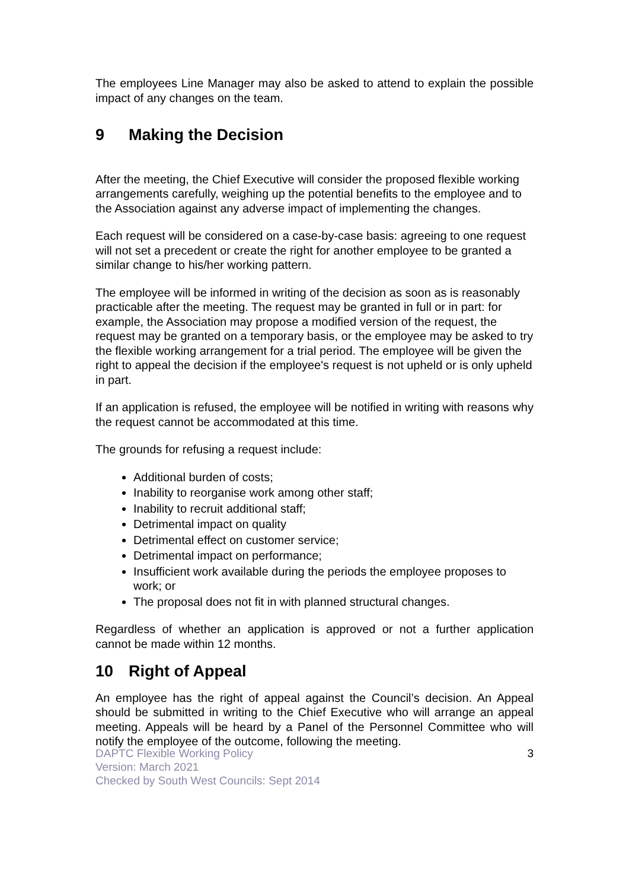The employees Line Manager may also be asked to attend to explain the possible impact of any changes on the team.
9 Making the Decision
After the meeting, the Chief Executive will consider the proposed flexible working arrangements carefully, weighing up the potential benefits to the employee and to the Association against any adverse impact of implementing the changes.
Each request will be considered on a case-by-case basis: agreeing to one request will not set a precedent or create the right for another employee to be granted a similar change to his/her working pattern.
The employee will be informed in writing of the decision as soon as is reasonably practicable after the meeting. The request may be granted in full or in part: for example, the Association may propose a modified version of the request, the request may be granted on a temporary basis, or the employee may be asked to try the flexible working arrangement for a trial period. The employee will be given the right to appeal the decision if the employee's request is not upheld or is only upheld in part.
If an application is refused, the employee will be notified in writing with reasons why the request cannot be accommodated at this time.
The grounds for refusing a request include:
Additional burden of costs;
Inability to reorganise work among other staff;
Inability to recruit additional staff;
Detrimental impact on quality
Detrimental effect on customer service;
Detrimental impact on performance;
Insufficient work available during the periods the employee proposes to work; or
The proposal does not fit in with planned structural changes.
Regardless of whether an application is approved or not a further application cannot be made within 12 months.
10 Right of Appeal
An employee has the right of appeal against the Council’s decision. An Appeal should be submitted in writing to the Chief Executive who will arrange an appeal meeting. Appeals will be heard by a Panel of the Personnel Committee who will notify the employee of the outcome, following the meeting.
DAPTC Flexible Working Policy
Version: March 2021
Checked by South West Councils: Sept 2014
3